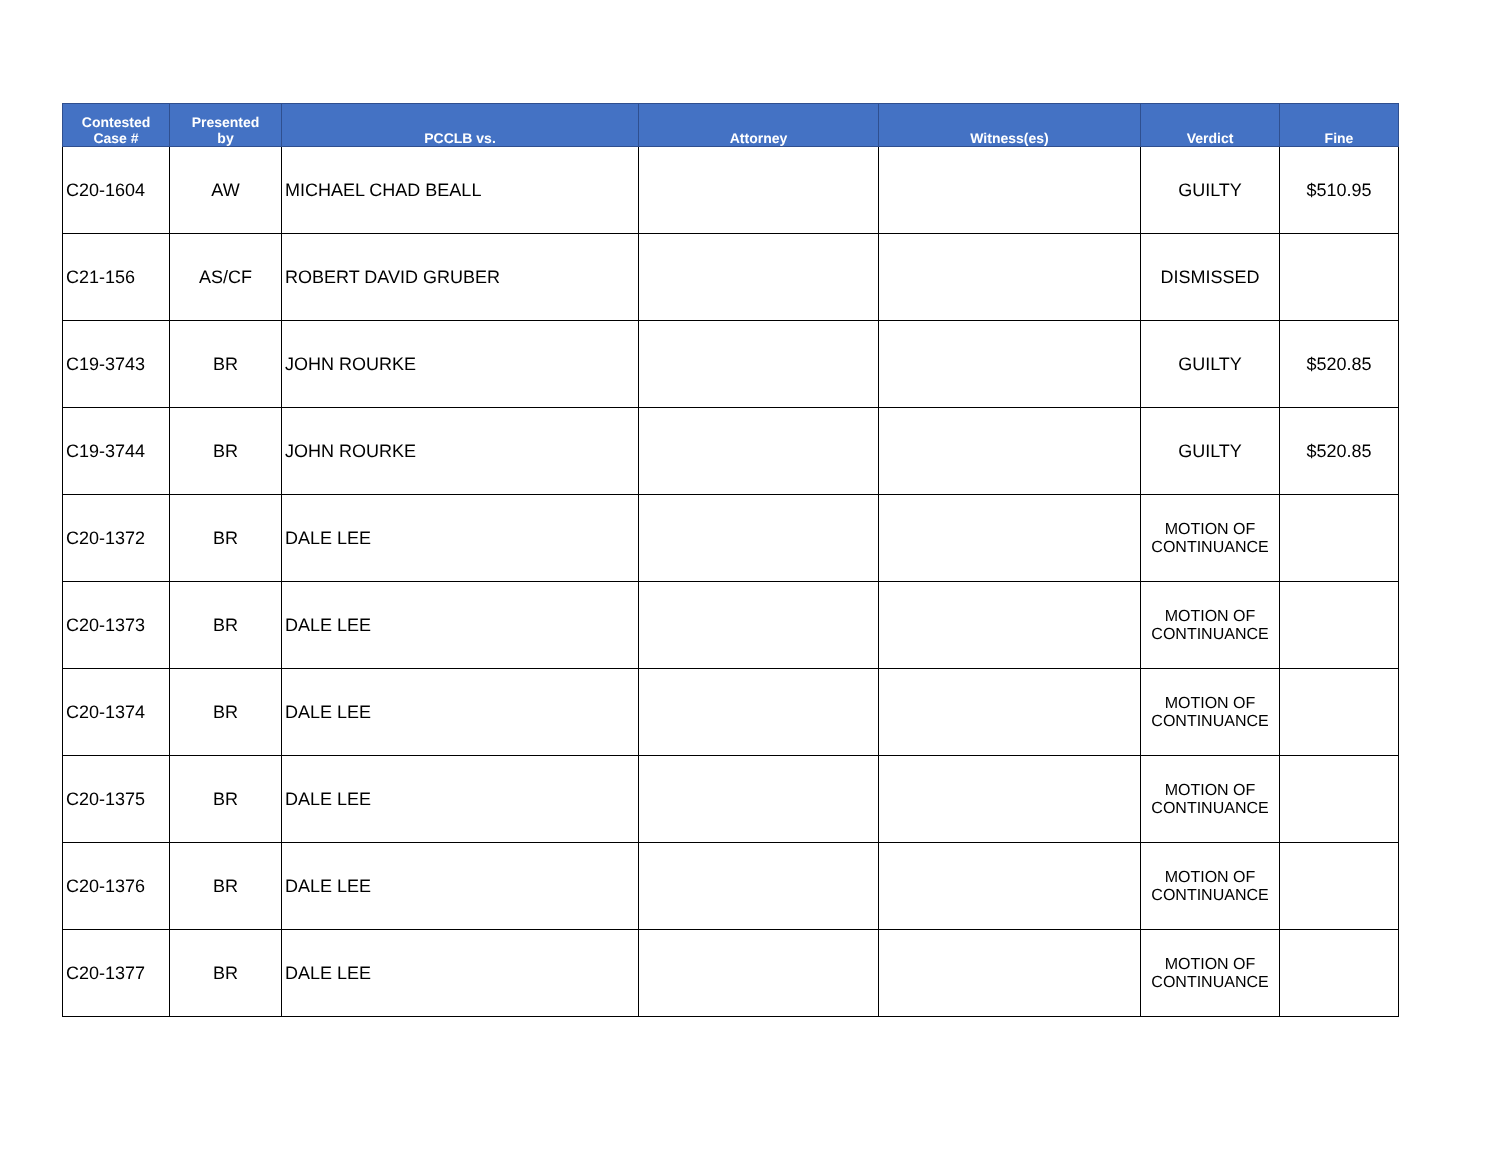| Contested Case # | Presented by | PCCLB vs. | Attorney | Witness(es) | Verdict | Fine |
| --- | --- | --- | --- | --- | --- | --- |
| C20-1604 | AW | MICHAEL CHAD BEALL | | | GUILTY | $510.95 |
| C21-156 | AS/CF | ROBERT DAVID GRUBER | | | DISMISSED | |
| C19-3743 | BR | JOHN ROURKE | | | GUILTY | $520.85 |
| C19-3744 | BR | JOHN ROURKE | | | GUILTY | $520.85 |
| C20-1372 | BR | DALE LEE | | | MOTION OF CONTINUANCE | |
| C20-1373 | BR | DALE LEE | | | MOTION OF CONTINUANCE | |
| C20-1374 | BR | DALE LEE | | | MOTION OF CONTINUANCE | |
| C20-1375 | BR | DALE LEE | | | MOTION OF CONTINUANCE | |
| C20-1376 | BR | DALE LEE | | | MOTION OF CONTINUANCE | |
| C20-1377 | BR | DALE LEE | | | MOTION OF CONTINUANCE | |